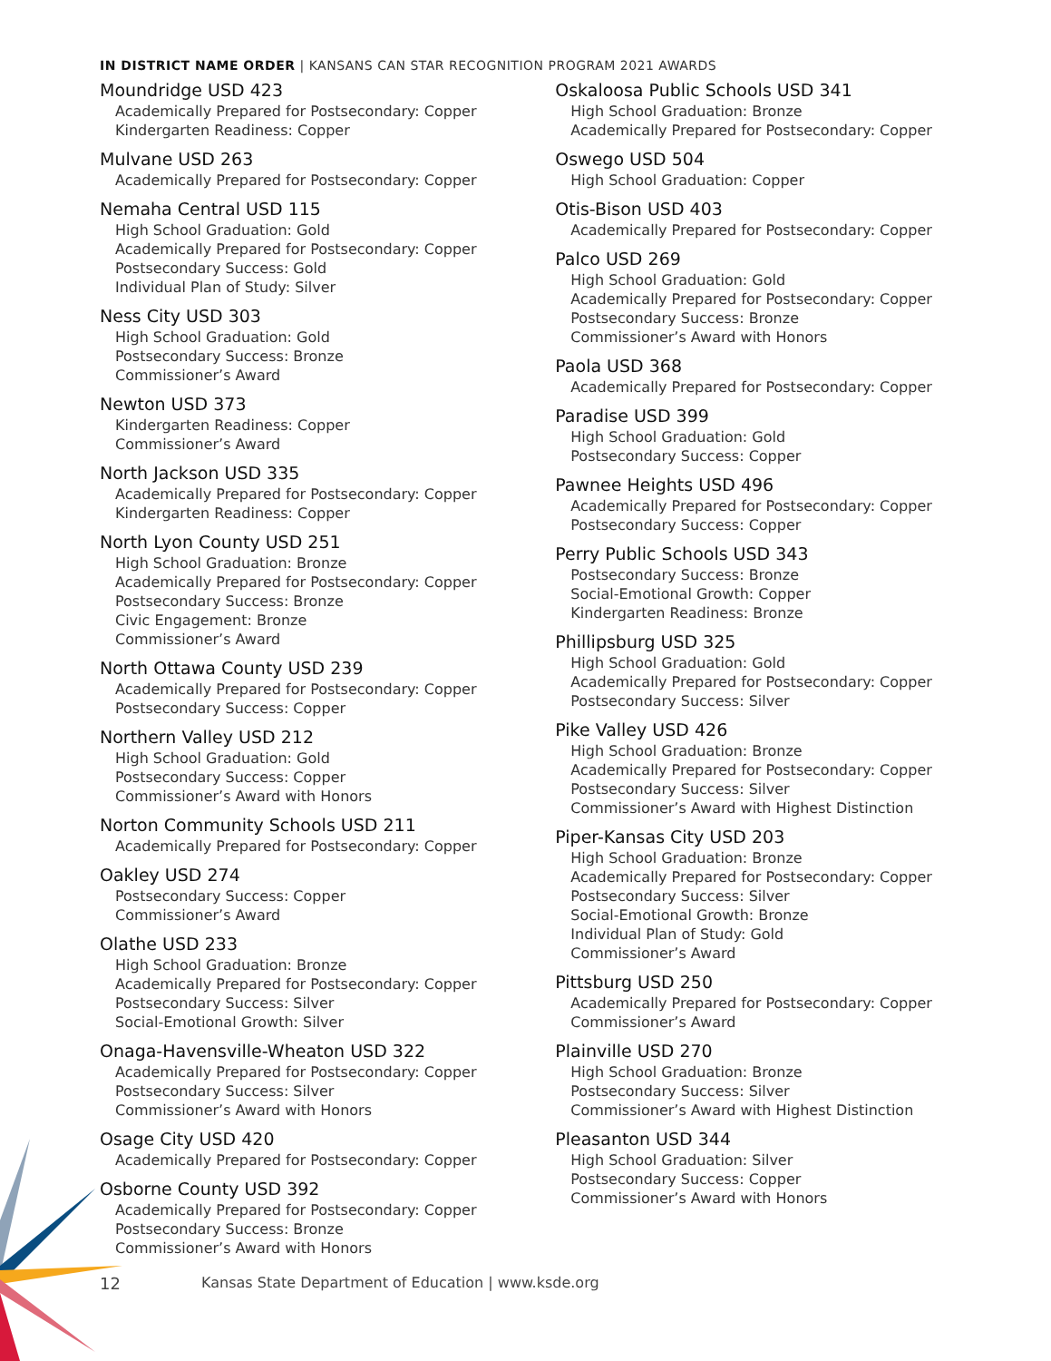IN DISTRICT NAME ORDER | KANSANS CAN STAR RECOGNITION PROGRAM 2021 AWARDS
Moundridge USD 423
Academically Prepared for Postsecondary: Copper
Kindergarten Readiness: Copper
Mulvane USD 263
Academically Prepared for Postsecondary: Copper
Nemaha Central USD 115
High School Graduation: Gold
Academically Prepared for Postsecondary: Copper
Postsecondary Success: Gold
Individual Plan of Study: Silver
Ness City USD 303
High School Graduation: Gold
Postsecondary Success: Bronze
Commissioner’s Award
Newton USD 373
Kindergarten Readiness: Copper
Commissioner’s Award
North Jackson USD 335
Academically Prepared for Postsecondary: Copper
Kindergarten Readiness: Copper
North Lyon County USD 251
High School Graduation: Bronze
Academically Prepared for Postsecondary: Copper
Postsecondary Success: Bronze
Civic Engagement: Bronze
Commissioner’s Award
North Ottawa County USD 239
Academically Prepared for Postsecondary: Copper
Postsecondary Success: Copper
Northern Valley USD 212
High School Graduation: Gold
Postsecondary Success: Copper
Commissioner’s Award with Honors
Norton Community Schools USD 211
Academically Prepared for Postsecondary: Copper
Oakley USD 274
Postsecondary Success: Copper
Commissioner’s Award
Olathe USD 233
High School Graduation: Bronze
Academically Prepared for Postsecondary: Copper
Postsecondary Success: Silver
Social-Emotional Growth: Silver
Onaga-Havensville-Wheaton USD 322
Academically Prepared for Postsecondary: Copper
Postsecondary Success: Silver
Commissioner’s Award with Honors
Osage City USD 420
Academically Prepared for Postsecondary: Copper
Osborne County USD 392
Academically Prepared for Postsecondary: Copper
Postsecondary Success: Bronze
Commissioner’s Award with Honors
Oskaloosa Public Schools USD 341
High School Graduation: Bronze
Academically Prepared for Postsecondary: Copper
Oswego USD 504
High School Graduation: Copper
Otis-Bison USD 403
Academically Prepared for Postsecondary: Copper
Palco USD 269
High School Graduation: Gold
Academically Prepared for Postsecondary: Copper
Postsecondary Success: Bronze
Commissioner’s Award with Honors
Paola USD 368
Academically Prepared for Postsecondary: Copper
Paradise USD 399
High School Graduation: Gold
Postsecondary Success: Copper
Pawnee Heights USD 496
Academically Prepared for Postsecondary: Copper
Postsecondary Success: Copper
Perry Public Schools USD 343
Postsecondary Success: Bronze
Social-Emotional Growth: Copper
Kindergarten Readiness: Bronze
Phillipsburg USD 325
High School Graduation: Gold
Academically Prepared for Postsecondary: Copper
Postsecondary Success: Silver
Pike Valley USD 426
High School Graduation: Bronze
Academically Prepared for Postsecondary: Copper
Postsecondary Success: Silver
Commissioner’s Award with Highest Distinction
Piper-Kansas City USD 203
High School Graduation: Bronze
Academically Prepared for Postsecondary: Copper
Postsecondary Success: Silver
Social-Emotional Growth: Bronze
Individual Plan of Study: Gold
Commissioner’s Award
Pittsburg USD 250
Academically Prepared for Postsecondary: Copper
Commissioner’s Award
Plainville USD 270
High School Graduation: Bronze
Postsecondary Success: Silver
Commissioner’s Award with Highest Distinction
Pleasanton USD 344
High School Graduation: Silver
Postsecondary Success: Copper
Commissioner’s Award with Honors
12 Kansas State Department of Education | www.ksde.org